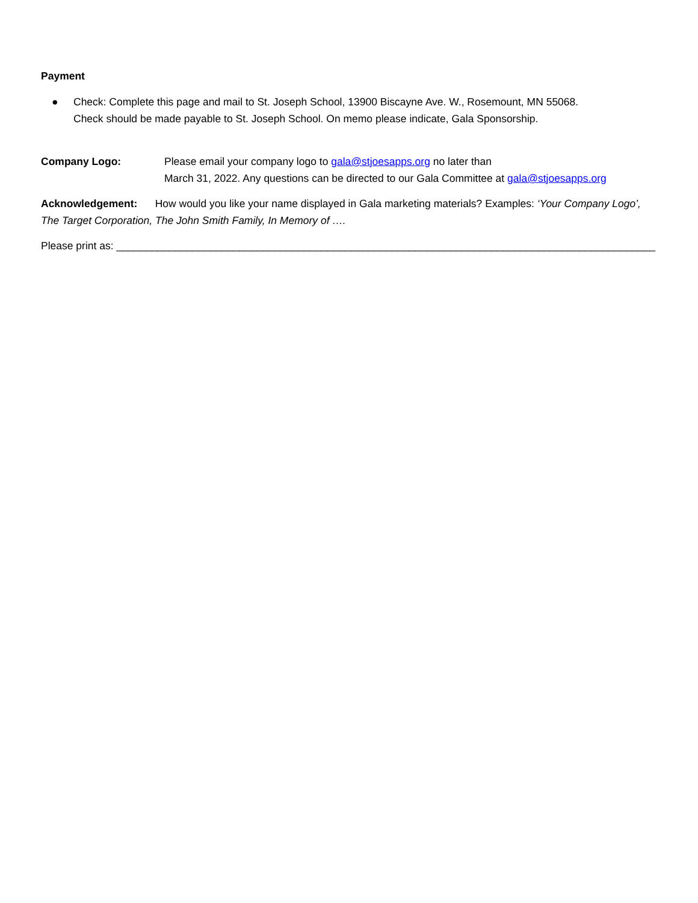Payment
● Check: Complete this page and mail to St. Joseph School, 13900 Biscayne Ave. W., Rosemount, MN 55068.
Check should be made payable to St. Joseph School. On memo please indicate, Gala Sponsorship.
Company Logo: Please email your company logo to gala@stjoesapps.org no later than
March 31, 2022. Any questions can be directed to our Gala Committee at gala@stjoesapps.org
Acknowledgement: How would you like your name displayed in Gala marketing materials? Examples: ‘Your Company Logo’, The Target Corporation, The John Smith Family, In Memory of ….
Please print as: ____________________________________________________________________________________________